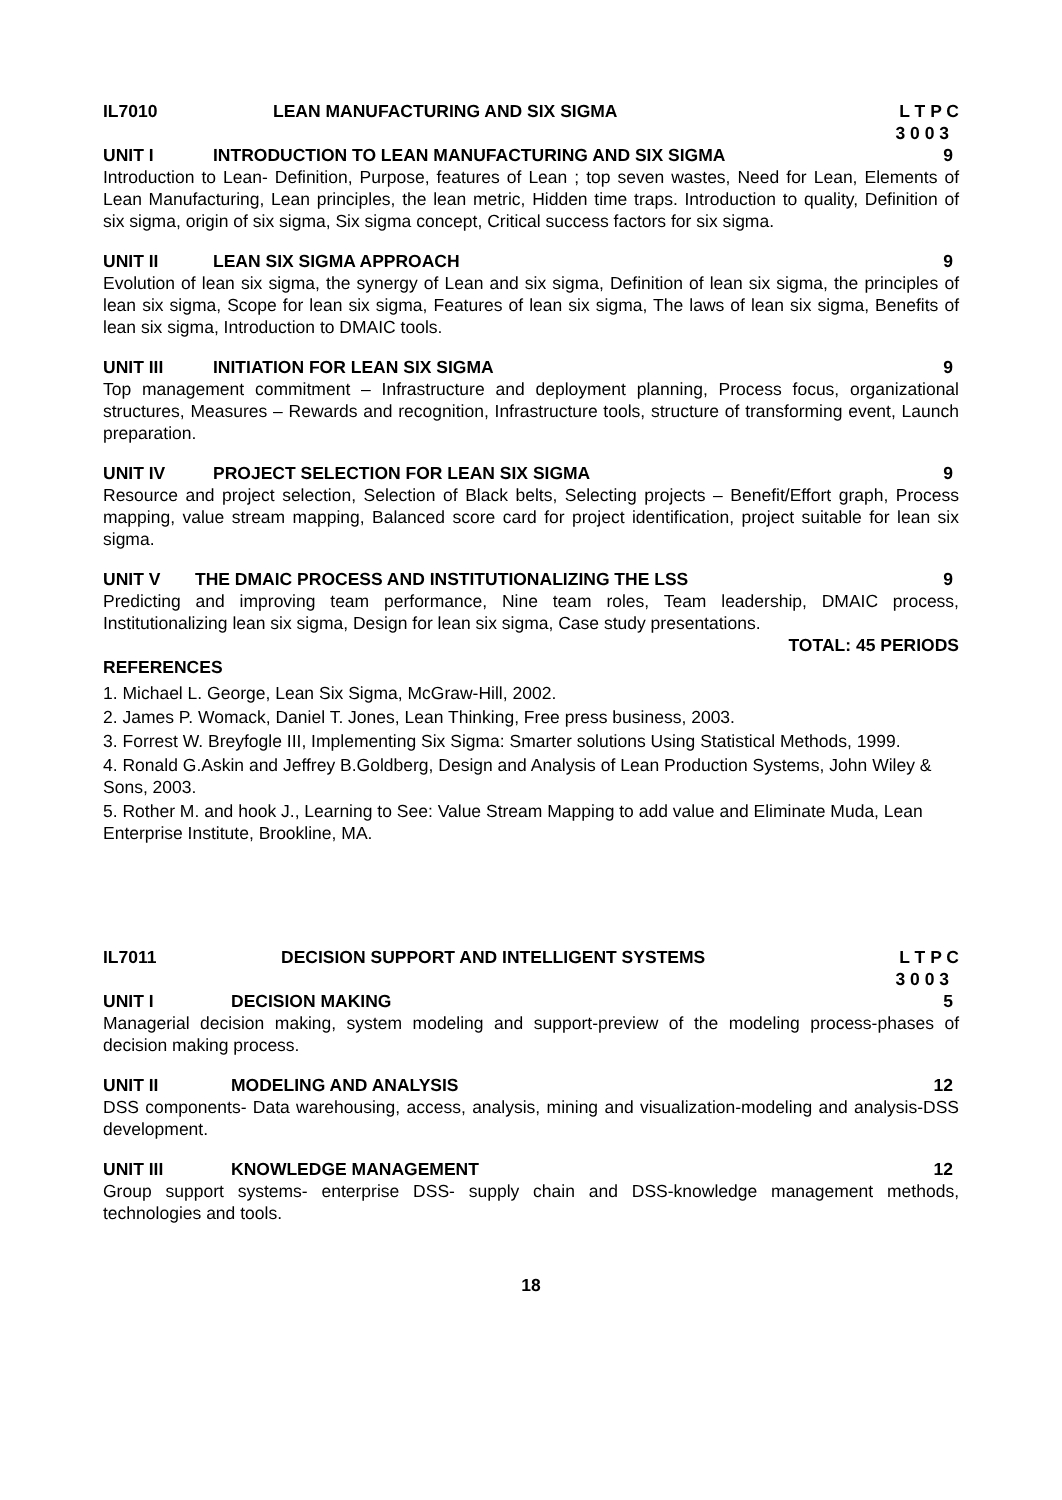IL7010 LEAN MANUFACTURING AND SIX SIGMA
L T P C
3 0 0 3
UNIT I INTRODUCTION TO LEAN MANUFACTURING AND SIX SIGMA
9
Introduction to Lean- Definition, Purpose, features of Lean ; top seven wastes, Need for Lean, Elements of Lean Manufacturing, Lean principles, the lean metric, Hidden time traps. Introduction to quality, Definition of six sigma, origin of six sigma, Six sigma concept, Critical success factors for six sigma.
UNIT II LEAN SIX SIGMA APPROACH 9
Evolution of lean six sigma, the synergy of Lean and six sigma, Definition of lean six sigma, the principles of lean six sigma, Scope for lean six sigma, Features of lean six sigma, The laws of lean six sigma, Benefits of lean six sigma, Introduction to DMAIC tools.
UNIT III INITIATION FOR LEAN SIX SIGMA 9
Top management commitment – Infrastructure and deployment planning, Process focus, organizational structures, Measures – Rewards and recognition, Infrastructure tools, structure of transforming event, Launch preparation.
UNIT IV PROJECT SELECTION FOR LEAN SIX SIGMA
9
Resource and project selection, Selection of Black belts, Selecting projects – Benefit/Effort graph, Process mapping, value stream mapping, Balanced score card for project identification, project suitable for lean six sigma.
UNIT V THE DMAIC PROCESS AND INSTITUTIONALIZING THE LSS
9
Predicting and improving team performance, Nine team roles, Team leadership, DMAIC process, Institutionalizing lean six sigma, Design for lean six sigma, Case study presentations.
TOTAL: 45 PERIODS
REFERENCES
1. Michael L. George, Lean Six Sigma, McGraw-Hill, 2002.
2. James P. Womack, Daniel T. Jones, Lean Thinking, Free press business, 2003.
3. Forrest W. Breyfogle III, Implementing Six Sigma: Smarter solutions Using Statistical Methods, 1999.
4. Ronald G.Askin and Jeffrey B.Goldberg, Design and Analysis of Lean Production Systems, John Wiley & Sons, 2003.
5. Rother M. and hook J., Learning to See: Value Stream Mapping to add value and Eliminate Muda, Lean Enterprise Institute, Brookline, MA.
IL7011 DECISION SUPPORT AND INTELLIGENT SYSTEMS
L T P C
3 0 0 3
UNIT I DECISION MAKING 5
Managerial decision making, system modeling and support-preview of the modeling process-phases of decision making process.
UNIT II MODELING AND ANALYSIS 12
DSS components- Data warehousing, access, analysis, mining and visualization-modeling and analysis-DSS development.
UNIT III KNOWLEDGE MANAGEMENT 12
Group support systems- enterprise DSS- supply chain and DSS-knowledge management methods, technologies and tools.
18